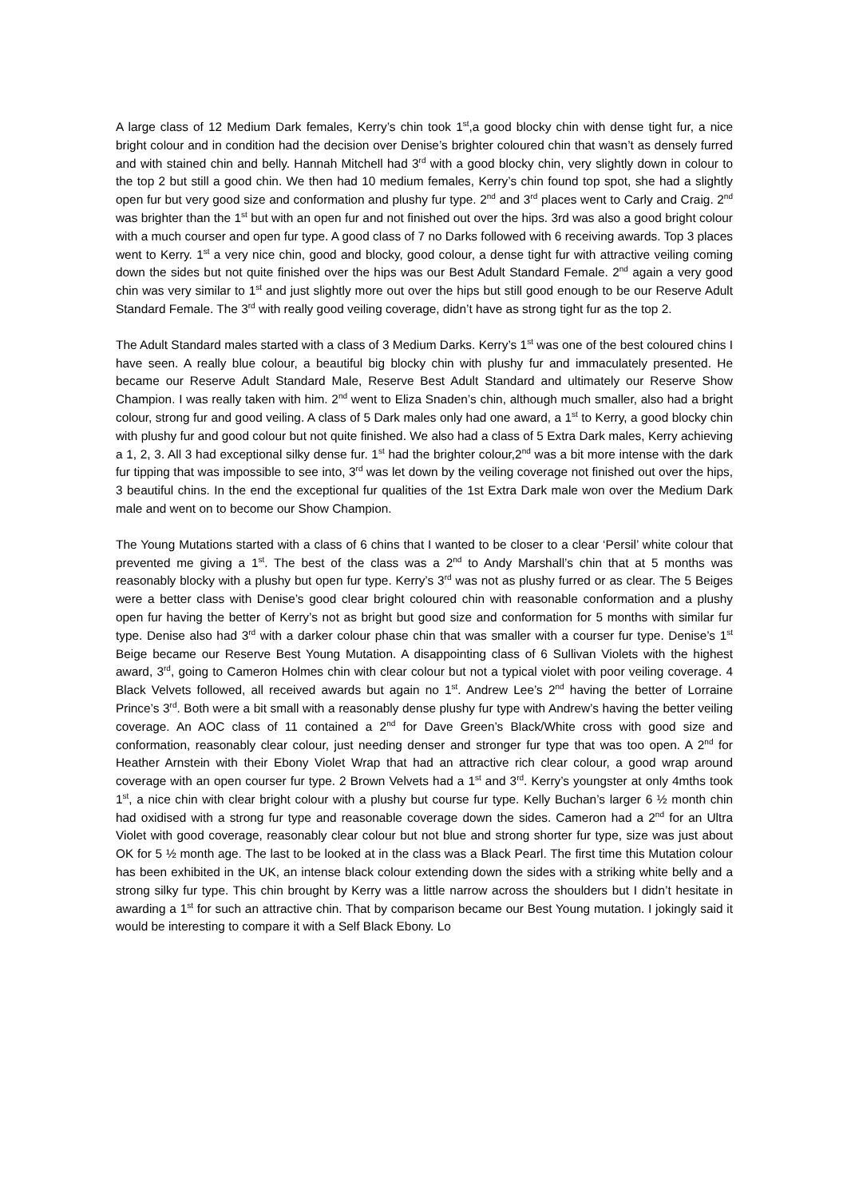A large class of 12 Medium Dark females, Kerry’s chin took 1<sup>st</sup>,a good blocky chin with dense tight fur, a nice bright colour and in condition had the decision over Denise’s brighter coloured chin that wasn’t as densely furred and with stained chin and belly. Hannah Mitchell had 3<sup>rd</sup> with a good blocky chin, very slightly down in colour to the top 2 but still a good chin. We then had 10 medium females, Kerry’s chin found top spot, she had a slightly open fur but very good size and conformation and plushy fur type. 2<sup>nd</sup> and 3<sup>rd</sup> places went to Carly and Craig. 2<sup>nd</sup> was brighter than the 1<sup>st</sup> but with an open fur and not finished out over the hips. 3rd was also a good bright colour with a much courser and open fur type. A good class of 7 no Darks followed with 6 receiving awards. Top 3 places went to Kerry. 1<sup>st</sup> a very nice chin, good and blocky, good colour, a dense tight fur with attractive veiling coming down the sides but not quite finished over the hips was our Best Adult Standard Female. 2<sup>nd</sup> again a very good chin was very similar to 1<sup>st</sup> and just slightly more out over the hips but still good enough to be our Reserve Adult Standard Female. The 3<sup>rd</sup> with really good veiling coverage, didn’t have as strong tight fur as the top 2.
The Adult Standard males started with a class of 3 Medium Darks. Kerry’s 1<sup>st</sup> was one of the best coloured chins I have seen. A really blue colour, a beautiful big blocky chin with plushy fur and immaculately presented. He became our Reserve Adult Standard Male, Reserve Best Adult Standard and ultimately our Reserve Show Champion. I was really taken with him. 2<sup>nd</sup> went to Eliza Snaden’s chin, although much smaller, also had a bright colour, strong fur and good veiling. A class of 5 Dark males only had one award, a 1<sup>st</sup> to Kerry, a good blocky chin with plushy fur and good colour but not quite finished. We also had a class of 5 Extra Dark males, Kerry achieving a 1, 2, 3. All 3 had exceptional silky dense fur. 1<sup>st</sup> had the brighter colour,2<sup>nd</sup> was a bit more intense with the dark fur tipping that was impossible to see into, 3<sup>rd</sup> was let down by the veiling coverage not finished out over the hips, 3 beautiful chins. In the end the exceptional fur qualities of the 1st Extra Dark male won over the Medium Dark male and went on to become our Show Champion.
The Young Mutations started with a class of 6 chins that I wanted to be closer to a clear ‘Persil’ white colour that prevented me giving a 1<sup>st</sup>. The best of the class was a 2<sup>nd</sup> to Andy Marshall’s chin that at 5 months was reasonably blocky with a plushy but open fur type. Kerry’s 3<sup>rd</sup> was not as plushy furred or as clear. The 5 Beiges were a better class with Denise’s good clear bright coloured chin with reasonable conformation and a plushy open fur having the better of Kerry’s not as bright but good size and conformation for 5 months with similar fur type. Denise also had 3<sup>rd</sup> with a darker colour phase chin that was smaller with a courser fur type. Denise’s 1<sup>st</sup> Beige became our Reserve Best Young Mutation. A disappointing class of 6 Sullivan Violets with the highest award, 3<sup>rd</sup>, going to Cameron Holmes chin with clear colour but not a typical violet with poor veiling coverage. 4 Black Velvets followed, all received awards but again no 1<sup>st</sup>. Andrew Lee’s 2<sup>nd</sup> having the better of Lorraine Prince’s 3<sup>rd</sup>. Both were a bit small with a reasonably dense plushy fur type with Andrew’s having the better veiling coverage. An AOC class of 11 contained a 2<sup>nd</sup> for Dave Green’s Black/White cross with good size and conformation, reasonably clear colour, just needing denser and stronger fur type that was too open. A 2<sup>nd</sup> for Heather Arnstein with their Ebony Violet Wrap that had an attractive rich clear colour, a good wrap around coverage with an open courser fur type. 2 Brown Velvets had a 1<sup>st</sup> and 3<sup>rd</sup>. Kerry’s youngster at only 4mths took 1<sup>st</sup>, a nice chin with clear bright colour with a plushy but course fur type. Kelly Buchan’s larger 6 ½ month chin had oxidised with a strong fur type and reasonable coverage down the sides. Cameron had a 2<sup>nd</sup> for an Ultra Violet with good coverage, reasonably clear colour but not blue and strong shorter fur type, size was just about OK for 5 ½ month age. The last to be looked at in the class was a Black Pearl. The first time this Mutation colour has been exhibited in the UK, an intense black colour extending down the sides with a striking white belly and a strong silky fur type. This chin brought by Kerry was a little narrow across the shoulders but I didn’t hesitate in awarding a 1<sup>st</sup> for such an attractive chin. That by comparison became our Best Young mutation. I jokingly said it would be interesting to compare it with a Self Black Ebony. Lo